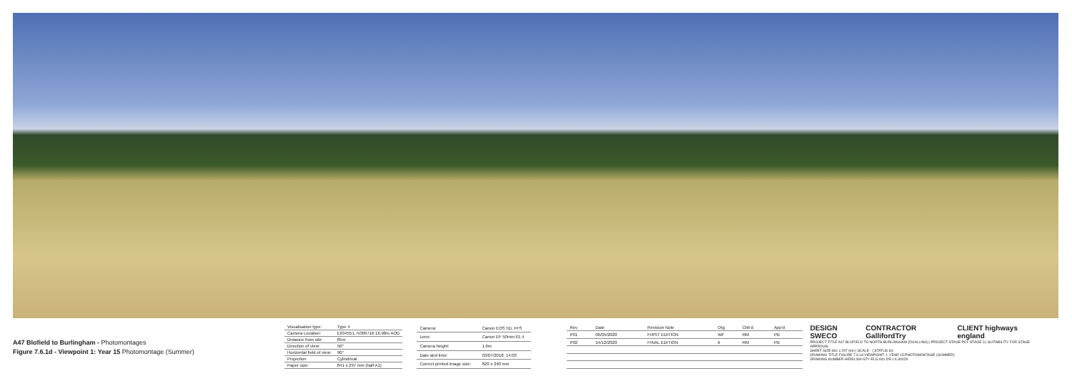A47 Blofield to Burlingham - Photomontages
Figure 7.6.1d - Viewpoint 1: Year 15 Photomontage (Summer)
| Visualisation type: | Type 4 |
| Camera Location: | E634551, N309716 16.98m AOD |
| Distance from site | 85m |
| Direction of view: | 50° |
| Horizontal field of view: | 90° |
| Projection | Cylindrical |
| Paper size: | 841 x 297 mm (half A1) |
| Camera: | Canon EOS 5D, FFS |
| Lens: | Canon EF 50mm f/1.4 |
| Camera height: | 1.6m |
| Date and time: | 03/07/2018, 14:03 |
| Correct printed image size: | 820 x 240 mm |
| Rev | Date | Revision Note | Org | Chk'd | App'd |
| --- | --- | --- | --- | --- | --- |
| P01 | 06/05/2020 | FIRST EDITION | WF | RM | PB |
| P02 | 14/12/2020 | FINAL EDITION | II | RM | PB |
DESIGN SWECO CONTRACTOR GallifordTry CLIENT highways england
PROJECT TITLE A47 BLOFIELD TO NORTH BURLINGHAM (DUALLING) | PROJECT STAGE PCF STAGE 3 | SUITABILITY FOR STAGE APPROVAL
SHEET SIZE 841 x 297 mm | SCALE - | STATUS S4
DRAWING TITLE FIGURE 7.6.1d VIEWPOINT 1: YEAR 15 PHOTOMONTAGE (SUMMER)
DRAWING NUMBER HE551490-GTY-ELS-000-DR-LX-30029